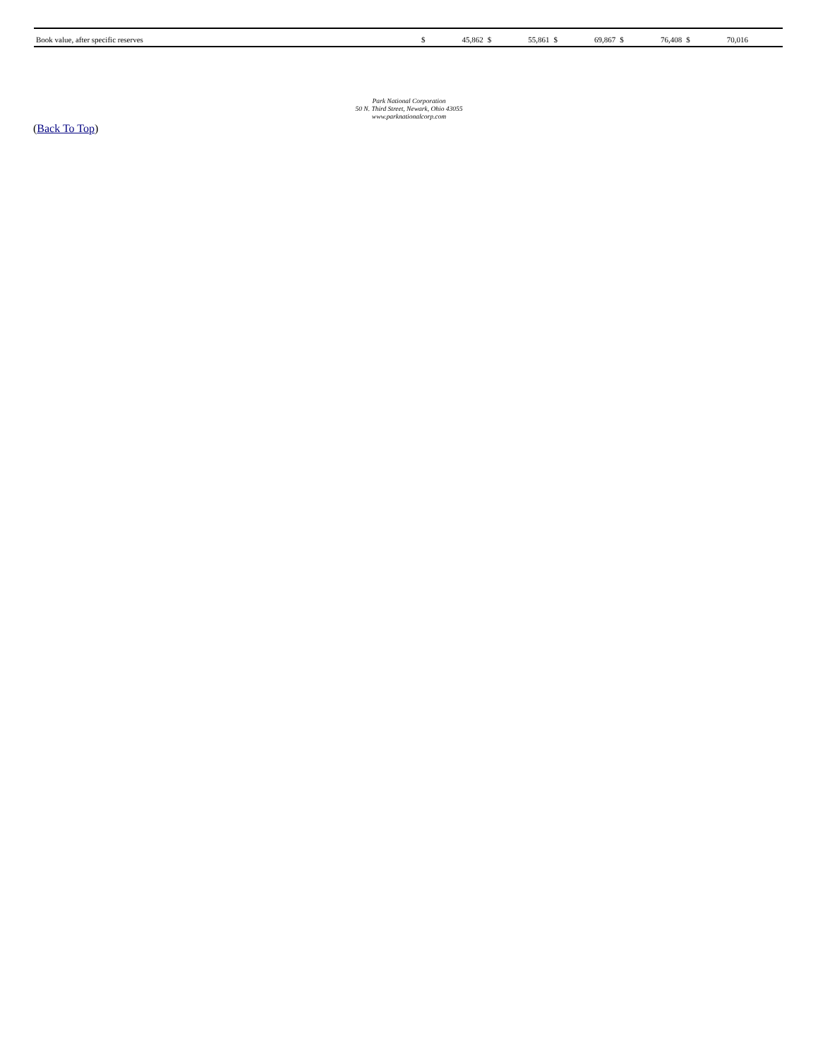| Book value, after specific reserves | $ | 45,862 | $ | 55,861 | $ | 69,867 | $ | 76,408 | $ | 70,016 | |
Park National Corporation
50 N. Third Street, Newark, Ohio 43055
www.parknationalcorp.com
(Back To Top)